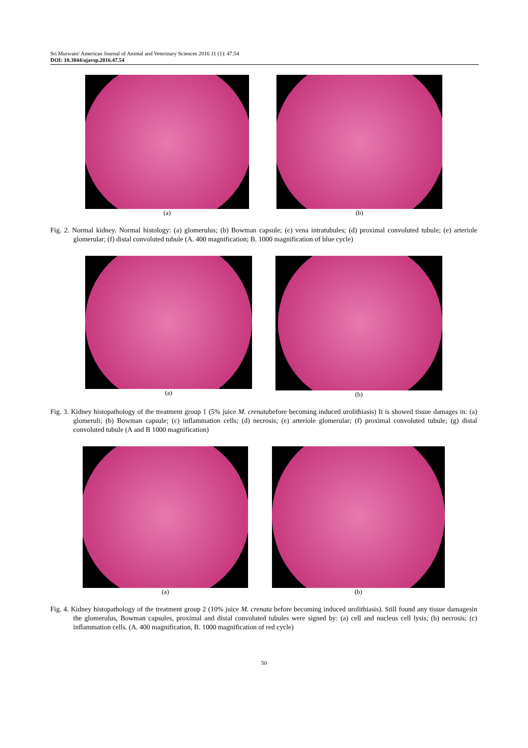Sri Murwani/ American Journal of Animal and Veterinary Sciences 2016 11 (1): 47.54
DOI: 10.3844/ajavsp.2016.47.54
(a) (b)
Fig. 2. Normal kidney. Normal histology: (a) glomerulus; (b) Bowman capsule; (c) vena intratubules; (d) proximal convoluted tubule; (e) arteriole glomerular; (f) distal convoluted tubule (A. 400 magnification; B. 1000 magnification of blue cycle)
(a) (b)
Fig. 3. Kidney histopathology of the treatment group 1 (5% juice M. crenatabefore becoming induced urolithiasis) It is showed tissue damages in: (a) glomeruli; (b) Bowman capsule; (c) inflammation cells; (d) necrosis; (e) arteriole glomerular; (f) proximal convoluted tubule; (g) distal convoluted tubule (A and B 1000 magnification)
(a) (b)
Fig. 4. Kidney histopathology of the treatment group 2 (10% juice M. crenata before becoming induced urolithiasis). Still found any tissue damagesin the glomerulus, Bowman capsules, proximal and distal convoluted tubules were signed by: (a) cell and nucleus cell lysis; (b) necrosis; (c) inflammation cells. (A. 400 magnification, B. 1000 magnification of red cycle)
50